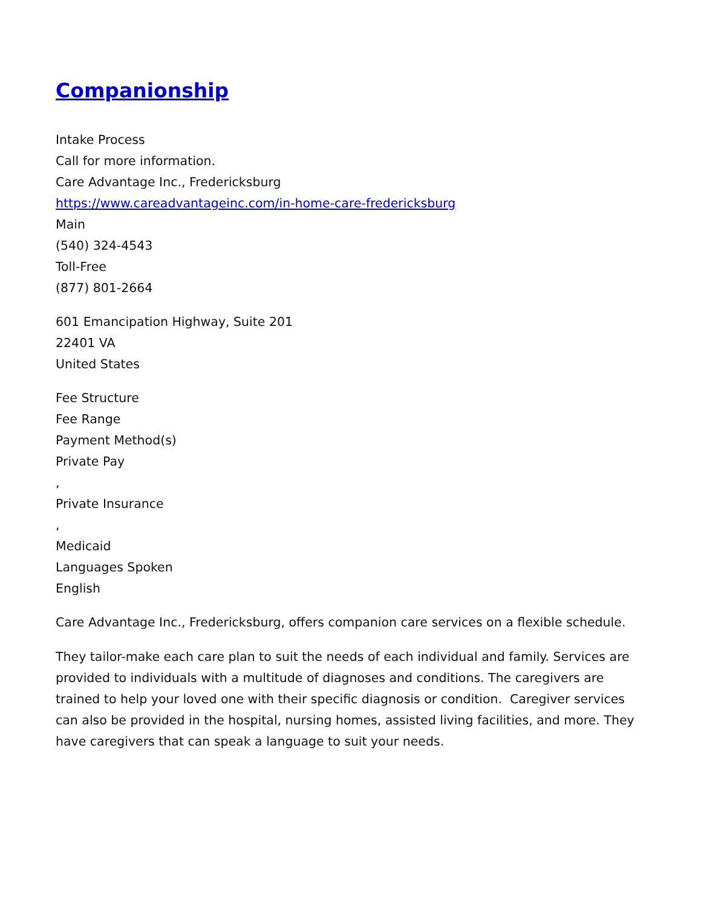Companionship
Intake Process
Call for more information.
Care Advantage Inc., Fredericksburg
https://www.careadvantageinc.com/in-home-care-fredericksburg
Main
(540) 324-4543
Toll-Free
(877) 801-2664
601 Emancipation Highway, Suite 201
22401 VA
United States
Fee Structure
Fee Range
Payment Method(s)
Private Pay
,
Private Insurance
,
Medicaid
Languages Spoken
English
Care Advantage Inc., Fredericksburg, offers companion care services on a flexible schedule.
They tailor-make each care plan to suit the needs of each individual and family. Services are provided to individuals with a multitude of diagnoses and conditions. The caregivers are trained to help your loved one with their specific diagnosis or condition. Caregiver services can also be provided in the hospital, nursing homes, assisted living facilities, and more. They have caregivers that can speak a language to suit your needs.